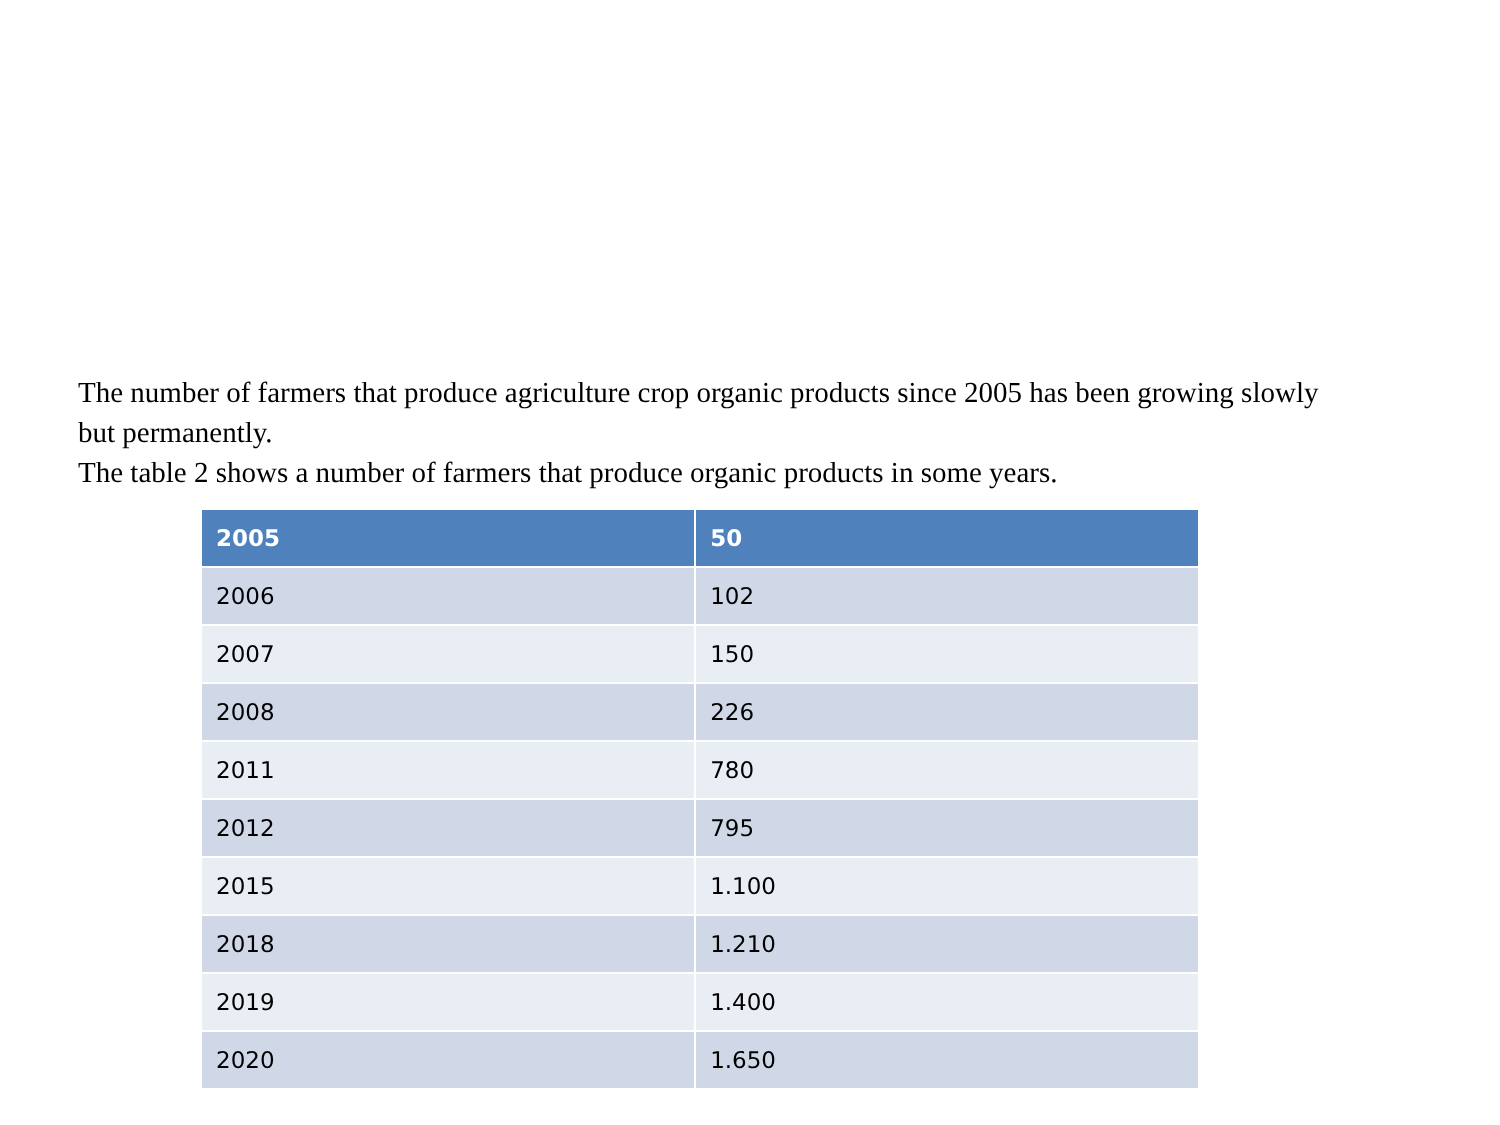The number of farmers that produce agriculture crop organic products since 2005 has been growing slowly but permanently.
The table 2 shows a number of farmers that produce organic products in some years.
| 2005 | 50 |
| --- | --- |
| 2006 | 102 |
| 2007 | 150 |
| 2008 | 226 |
| 2011 | 780 |
| 2012 | 795 |
| 2015 | 1.100 |
| 2018 | 1.210 |
| 2019 | 1.400 |
| 2020 | 1.650 |